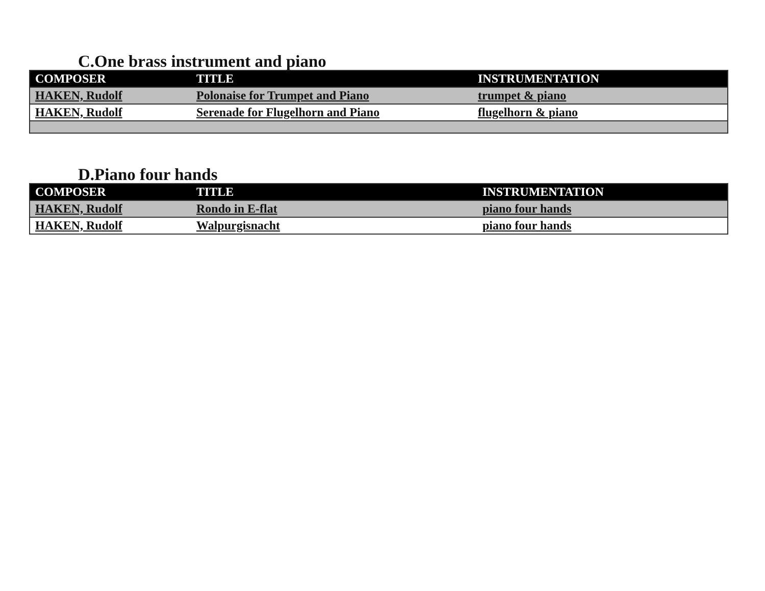C.One brass instrument and piano
| COMPOSER | TITLE | INSTRUMENTATION |
| --- | --- | --- |
| HAKEN, Rudolf | Polonaise for Trumpet and Piano | trumpet & piano |
| HAKEN, Rudolf | Serenade for Flugelhorn and Piano | flugelhorn & piano |
D.Piano four hands
| COMPOSER | TITLE | INSTRUMENTATION |
| --- | --- | --- |
| HAKEN, Rudolf | Rondo in E-flat | piano four hands |
| HAKEN, Rudolf | Walpurgisnacht | piano four hands |